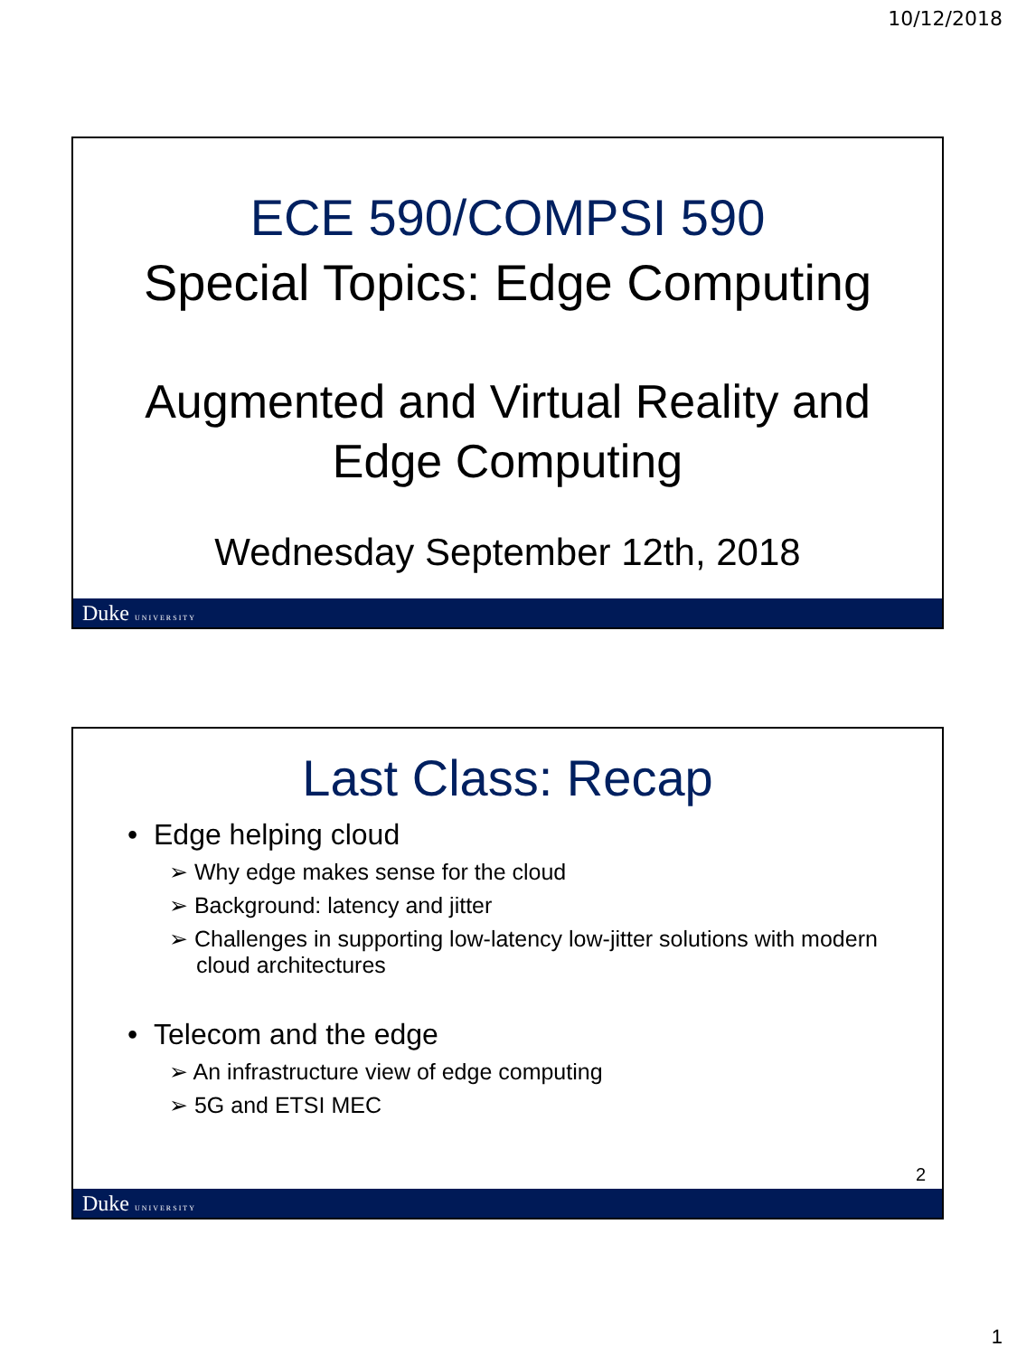10/12/2018
ECE 590/COMPSI 590
Special Topics: Edge Computing
Augmented and Virtual Reality and
Edge Computing
Wednesday September 12th, 2018
Duke UNIVERSITY
Last Class: Recap
• Edge helping cloud
➢ Why edge makes sense for the cloud
➢ Background: latency and jitter
➢ Challenges in supporting low-latency low-jitter solutions with modern cloud architectures
• Telecom and the edge
➢ An infrastructure view of edge computing
➢ 5G and ETSI MEC
2
Duke UNIVERSITY
1